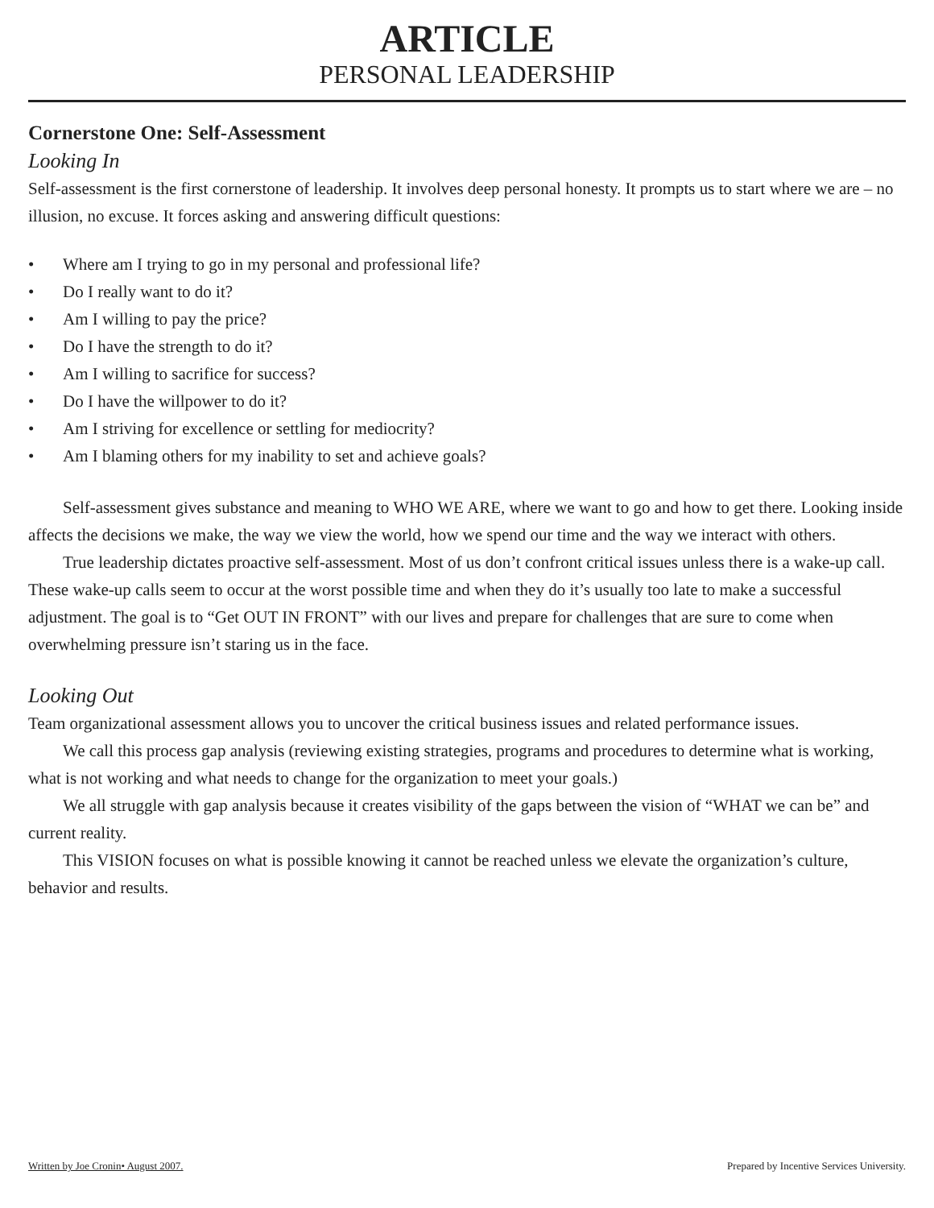ARTICLE
PERSONAL LEADERSHIP
Cornerstone One: Self-Assessment
Looking In
Self-assessment is the first cornerstone of leadership. It involves deep personal honesty. It prompts us to start where we are – no illusion, no excuse. It forces asking and answering difficult questions:
• Where am I trying to go in my personal and professional life?
• Do I really want to do it?
• Am I willing to pay the price?
• Do I have the strength to do it?
• Am I willing to sacrifice for success?
• Do I have the willpower to do it?
• Am I striving for excellence or settling for mediocrity?
• Am I blaming others for my inability to set and achieve goals?
Self-assessment gives substance and meaning to WHO WE ARE, where we want to go and how to get there. Looking inside affects the decisions we make, the way we view the world, how we spend our time and the way we interact with others.
True leadership dictates proactive self-assessment. Most of us don’t confront critical issues unless there is a wake-up call. These wake-up calls seem to occur at the worst possible time and when they do it’s usually too late to make a successful adjustment. The goal is to “Get OUT IN FRONT” with our lives and prepare for challenges that are sure to come when overwhelming pressure isn’t staring us in the face.
Looking Out
Team organizational assessment allows you to uncover the critical business issues and related performance issues.
We call this process gap analysis (reviewing existing strategies, programs and procedures to determine what is working, what is not working and what needs to change for the organization to meet your goals.)
We all struggle with gap analysis because it creates visibility of the gaps between the vision of “WHAT we can be” and current reality.
This VISION focuses on what is possible knowing it cannot be reached unless we elevate the organization’s culture, behavior and results.
Written by Joe Cronin• August 2007. Prepared by Incentive Services University.